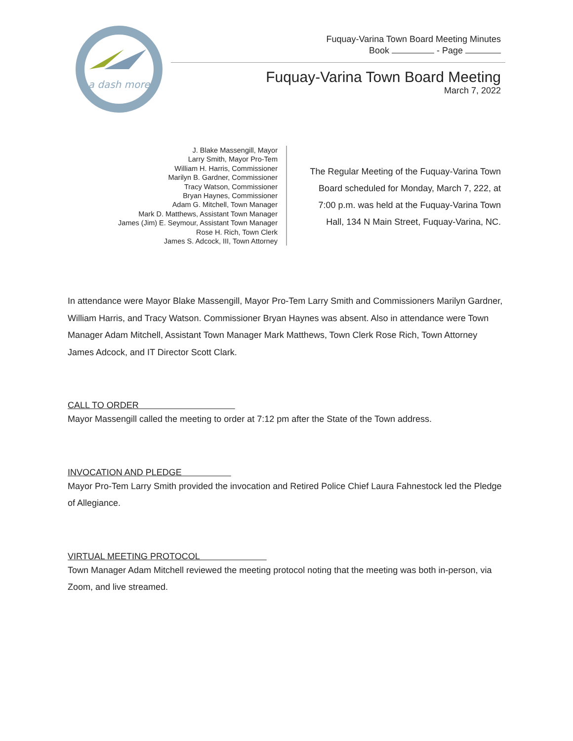a dash more
Fuquay-Varina Town Board Meeting Minutes
Book - Page
Fuquay-Varina Town Board Meeting
March 7, 2022
J. Blake Massengill, Mayor
Larry Smith, Mayor Pro-Tem
William H. Harris, Commissioner
Marilyn B. Gardner, Commissioner
Tracy Watson, Commissioner
Bryan Haynes, Commissioner
Adam G. Mitchell, Town Manager
Mark D. Matthews, Assistant Town Manager
James (Jim) E. Seymour, Assistant Town Manager
Rose H. Rich, Town Clerk
James S. Adcock, III, Town Attorney
The Regular Meeting of the Fuquay-Varina Town
Board scheduled for Monday, March 7, 222, at
7:00 p.m. was held at the Fuquay-Varina Town
Hall, 134 N Main Street, Fuquay-Varina, NC.
In attendance were Mayor Blake Massengill, Mayor Pro-Tem Larry Smith and Commissioners Marilyn Gardner, William Harris, and Tracy Watson. Commissioner Bryan Haynes was absent. Also in attendance were Town Manager Adam Mitchell, Assistant Town Manager Mark Matthews, Town Clerk Rose Rich, Town Attorney James Adcock, and IT Director Scott Clark.
CALL TO ORDER
Mayor Massengill called the meeting to order at 7:12 pm after the State of the Town address.
INVOCATION AND PLEDGE
Mayor Pro-Tem Larry Smith provided the invocation and Retired Police Chief Laura Fahnestock led the Pledge of Allegiance.
VIRTUAL MEETING PROTOCOL
Town Manager Adam Mitchell reviewed the meeting protocol noting that the meeting was both in-person, via Zoom, and live streamed.